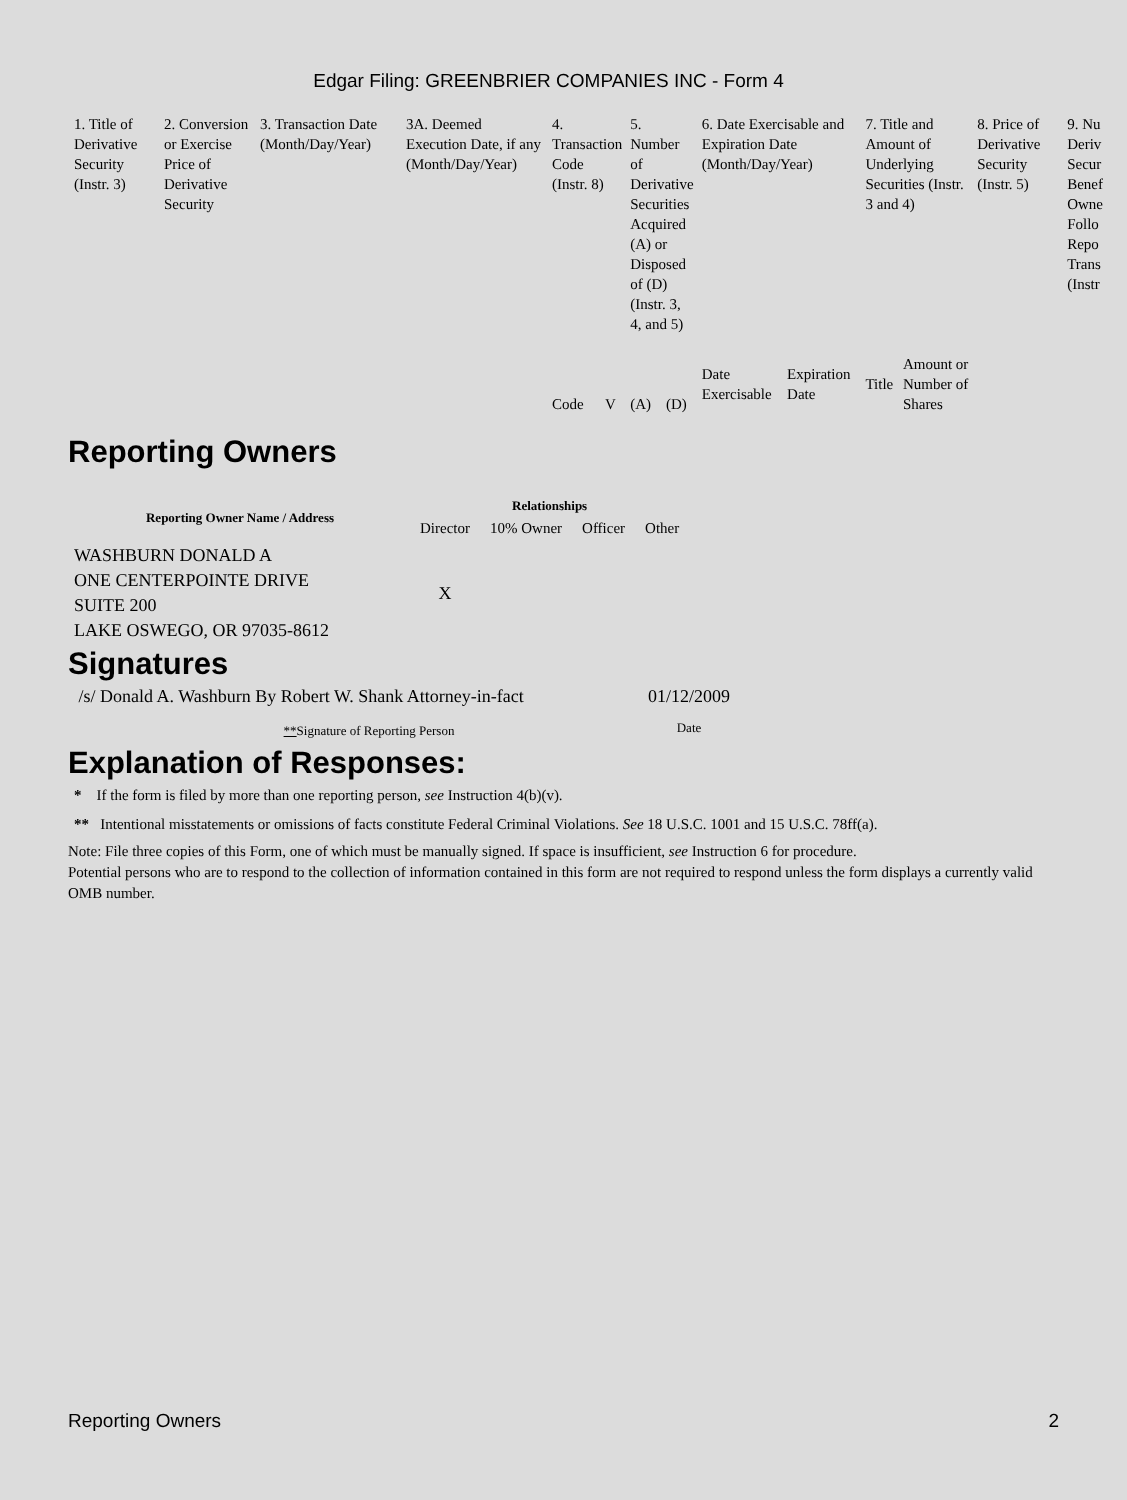Edgar Filing: GREENBRIER COMPANIES INC - Form 4
| 1. Title of Derivative Security (Instr. 3) | 2. Conversion or Exercise Price of Derivative Security | 3. Transaction Date (Month/Day/Year) | 3A. Deemed Execution Date, if any (Month/Day/Year) | 4. Transaction Code (Instr. 8) | | 5. Number of Derivative Securities Acquired (A) or Disposed of (D) (Instr. 3, 4, and 5) | | 6. Date Exercisable and Expiration Date (Month/Day/Year) | | 7. Title and Amount of Underlying Securities (Instr. 3 and 4) | | 8. Price of Derivative Security (Instr. 5) | 9. Nu Deriv Secur Benef Owne Follo Repo Trans (Instr |
| | | | | | | | | Date Exercisable | Expiration Date | Title | Amount or Number of Shares | | |
| | | | | Code | V | (A) | (D) | | | | | | |
Reporting Owners
| Reporting Owner Name / Address | Relationships | | | |
| --- | --- | --- | --- | --- |
| | Director | 10% Owner | Officer | Other |
| WASHBURN DONALD A ONE CENTERPOINTE DRIVE SUITE 200 LAKE OSWEGO, OR 97035-8612 | X | | | |
Signatures
| /s/ Donald A. Washburn By Robert W. Shank Attorney-in-fact | 01/12/2009 |
| ** Signature of Reporting Person | Date |
Explanation of Responses:
* If the form is filed by more than one reporting person, see Instruction 4(b)(v).
** Intentional misstatements or omissions of facts constitute Federal Criminal Violations. See 18 U.S.C. 1001 and 15 U.S.C. 78ff(a).
Note: File three copies of this Form, one of which must be manually signed. If space is insufficient, see Instruction 6 for procedure.
Potential persons who are to respond to the collection of information contained in this form are not required to respond unless the form displays a currently valid OMB number.
Reporting Owners 2